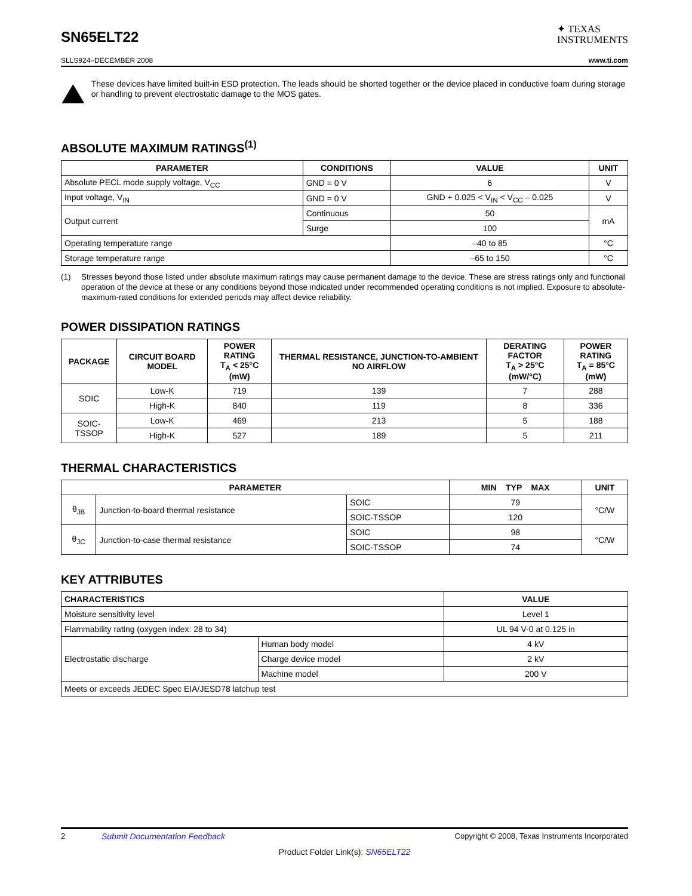SN65ELT22
✦ TEXAS
INSTRUMENTS
SLLS924–DECEMBER 2008 www.ti.com
These devices have limited built-in ESD protection. The leads should be shorted together or the device placed in conductive foam during storage or handling to prevent electrostatic damage to the MOS gates.
ABSOLUTE MAXIMUM RATINGS<sup>(1)</sup>
| PARAMETER | CONDITIONS | VALUE | UNIT |
| --- | --- | --- | --- |
| Absolute PECL mode supply voltage, V<sub>CC</sub> | GND = 0 V | 6 | V |
| Input voltage, V<sub>IN</sub> | GND = 0 V | GND + 0.025 < V<sub>IN</sub> < V<sub>CC</sub> – 0.025 | V |
| Output current | Continuous | 50 | mA |
| | Surge | 100 | |
| Operating temperature range | | –40 to 85 | °C |
| Storage temperature range | | –65 to 150 | °C |
(1) Stresses beyond those listed under absolute maximum ratings may cause permanent damage to the device. These are stress ratings only and functional operation of the device at these or any conditions beyond those indicated under recommended operating conditions is not implied. Exposure to absolute-maximum-rated conditions for extended periods may affect device reliability.
POWER DISSIPATION RATINGS
| PACKAGE | CIRCUIT BOARD MODEL | POWER RATING T<sub>A</sub> < 25°C (mW) | THERMAL RESISTANCE, JUNCTION-TO-AMBIENT NO AIRFLOW | DERATING FACTOR T<sub>A</sub> > 25°C (mW/°C) | POWER RATING T<sub>A</sub> = 85°C (mW) |
| --- | --- | --- | --- | --- | --- |
| SOIC | Low-K | 719 | 139 | 7 | 288 |
| | High-K | 840 | 119 | 8 | 336 |
| SOIC-TSSOP | Low-K | 469 | 213 | 5 | 188 |
| | High-K | 527 | 189 | 5 | 211 |
THERMAL CHARACTERISTICS
| PARAMETER | | | MIN TYP MAX | UNIT |
| --- | --- | --- | --- | --- |
| θ<sub>JB</sub> | Junction-to-board thermal resistance | SOIC | 79 | °C/W |
| | | SOIC-TSSOP | 120 | |
| θ<sub>JC</sub> | Junction-to-case thermal resistance | SOIC | 98 | °C/W |
| | | SOIC-TSSOP | 74 | |
KEY ATTRIBUTES
| CHARACTERISTICS | | VALUE |
| --- | --- | --- |
| Moisture sensitivity level | | Level 1 |
| Flammability rating (oxygen index: 28 to 34) | | UL 94 V-0 at 0.125 in |
| Electrostatic discharge | Human body model | 4 kV |
| | Charge device model | 2 kV |
| | Machine model | 200 V |
| Meets or exceeds JEDEC Spec EIA/JESD78 latchup test | | |
2 Submit Documentation Feedback Copyright © 2008, Texas Instruments Incorporated
Product Folder Link(s): SN65ELT22